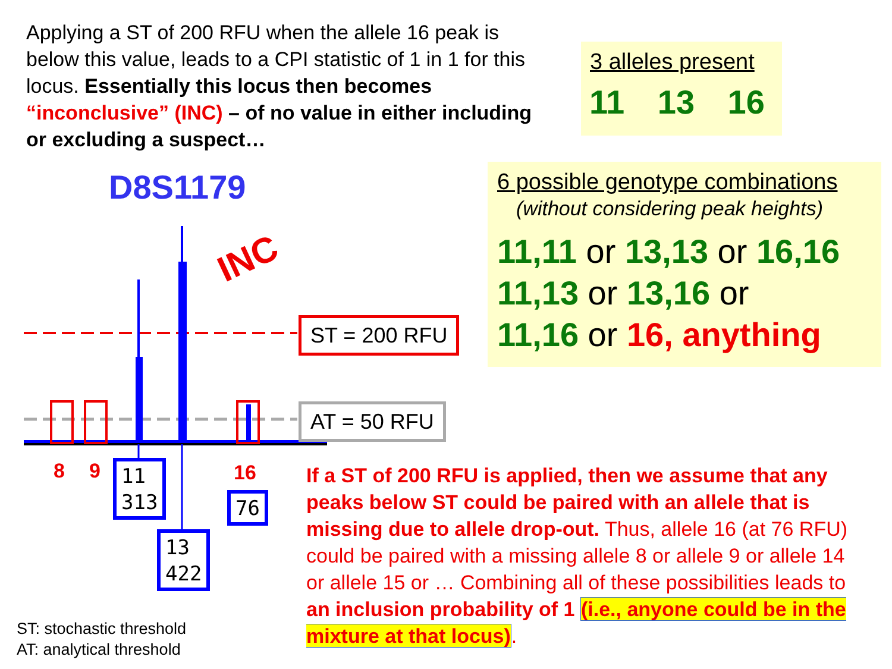Applying a ST of 200 RFU when the allele 16 peak is below this value, leads to a CPI statistic of 1 in 1 for this locus. Essentially this locus then becomes “inconclusive” (INC) – of no value in either including or excluding a suspect…
3 alleles present
11 13 16
6 possible genotype combinations
(without considering peak heights)
11,11 or 13,13 or 16,16
11,13 or 13,16 or
11,16 or 16, anything
D8S1179
INC
ST = 200 RFU
AT = 50 RFU
8 9 16
11
313
76
13
422
If a ST of 200 RFU is applied, then we assume that any peaks below ST could be paired with an allele that is missing due to allele drop-out. Thus, allele 16 (at 76 RFU) could be paired with a missing allele 8 or allele 9 or allele 14 or allele 15 or … Combining all of these possibilities leads to an inclusion probability of 1 (i.e., anyone could be in the mixture at that locus).
ST: stochastic threshold
AT: analytical threshold